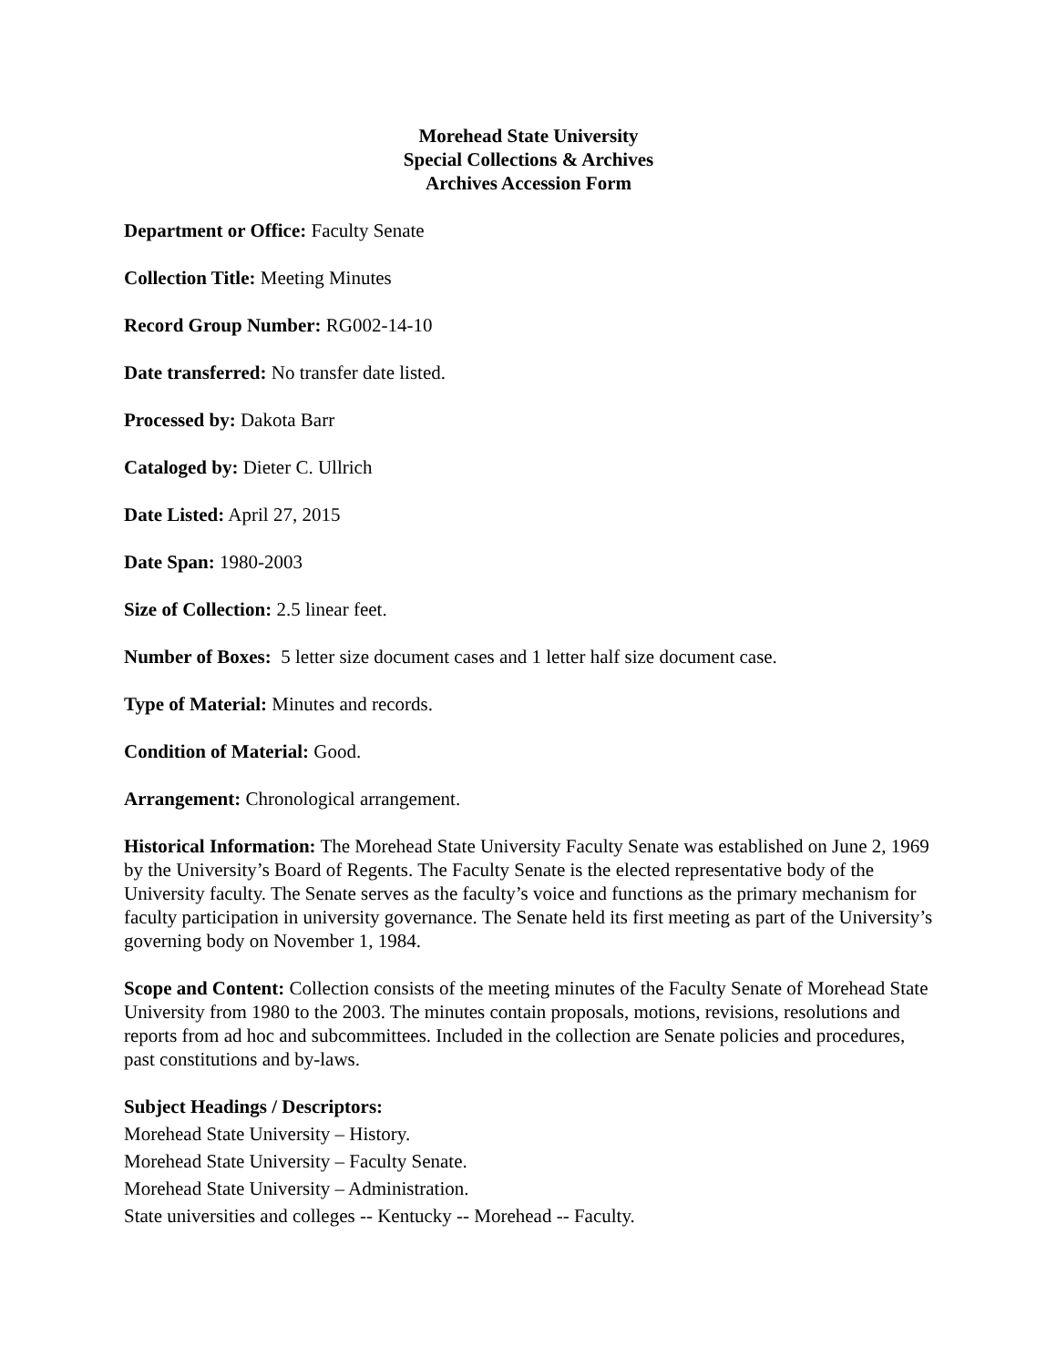Morehead State University
Special Collections & Archives
Archives Accession Form
Department or Office: Faculty Senate
Collection Title: Meeting Minutes
Record Group Number: RG002-14-10
Date transferred: No transfer date listed.
Processed by: Dakota Barr
Cataloged by: Dieter C. Ullrich
Date Listed: April 27, 2015
Date Span: 1980-2003
Size of Collection: 2.5 linear feet.
Number of Boxes: 5 letter size document cases and 1 letter half size document case.
Type of Material: Minutes and records.
Condition of Material: Good.
Arrangement: Chronological arrangement.
Historical Information: The Morehead State University Faculty Senate was established on June 2, 1969 by the University’s Board of Regents. The Faculty Senate is the elected representative body of the University faculty. The Senate serves as the faculty’s voice and functions as the primary mechanism for faculty participation in university governance. The Senate held its first meeting as part of the University’s governing body on November 1, 1984.
Scope and Content: Collection consists of the meeting minutes of the Faculty Senate of Morehead State University from 1980 to the 2003. The minutes contain proposals, motions, revisions, resolutions and reports from ad hoc and subcommittees. Included in the collection are Senate policies and procedures, past constitutions and by-laws.
Subject Headings / Descriptors:
Morehead State University – History.
Morehead State University – Faculty Senate.
Morehead State University – Administration.
State universities and colleges -- Kentucky -- Morehead -- Faculty.